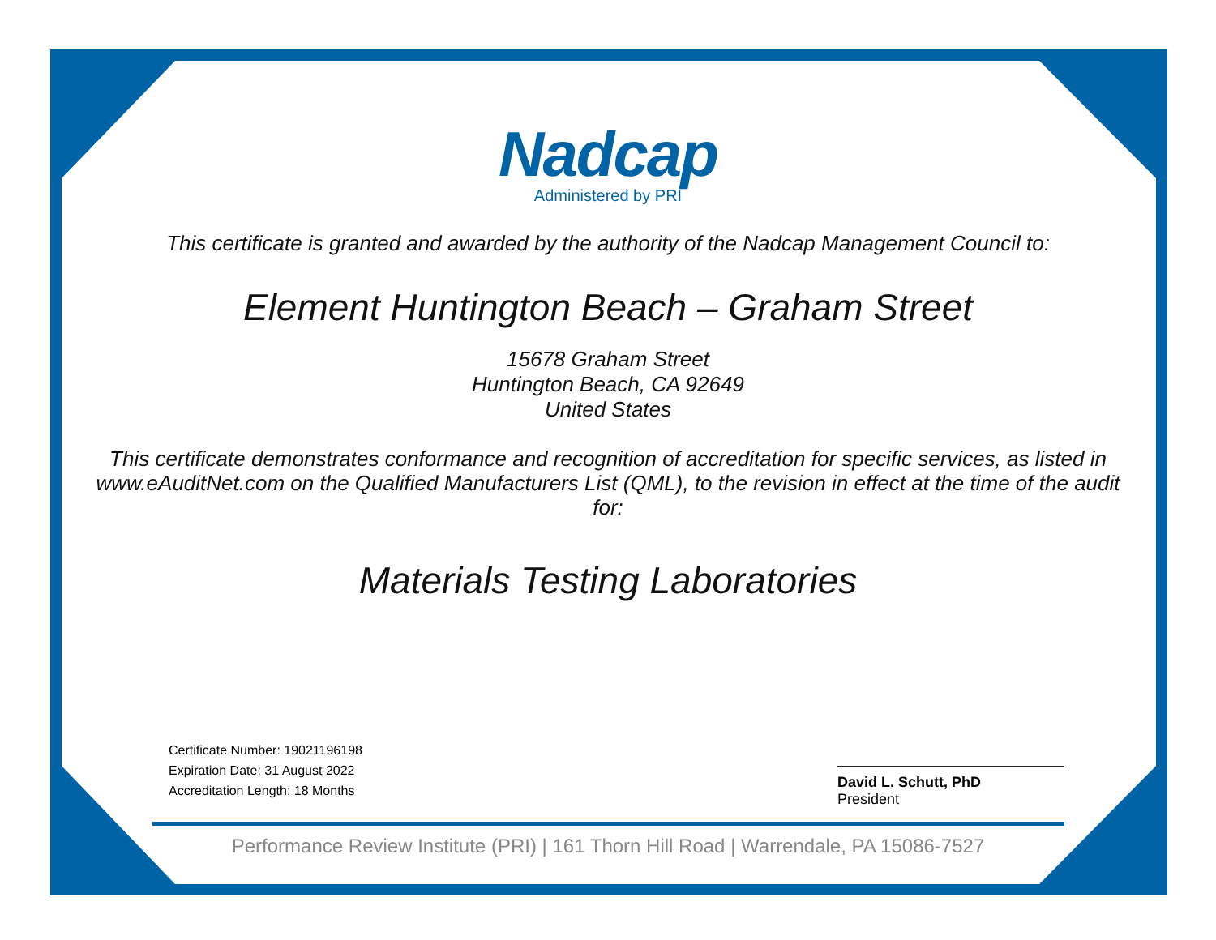Nadcap
Administered by PRI
This certificate is granted and awarded by the authority of the Nadcap Management Council to:
Element Huntington Beach – Graham Street
15678 Graham Street
Huntington Beach, CA 92649
United States
This certificate demonstrates conformance and recognition of accreditation for specific services, as listed in www.eAuditNet.com on the Qualified Manufacturers List (QML), to the revision in effect at the time of the audit for:
Materials Testing Laboratories
Certificate Number: 19021196198
Expiration Date: 31 August 2022
Accreditation Length: 18 Months
David L. Schutt, PhD
President
Performance Review Institute (PRI) | 161 Thorn Hill Road | Warrendale, PA 15086-7527